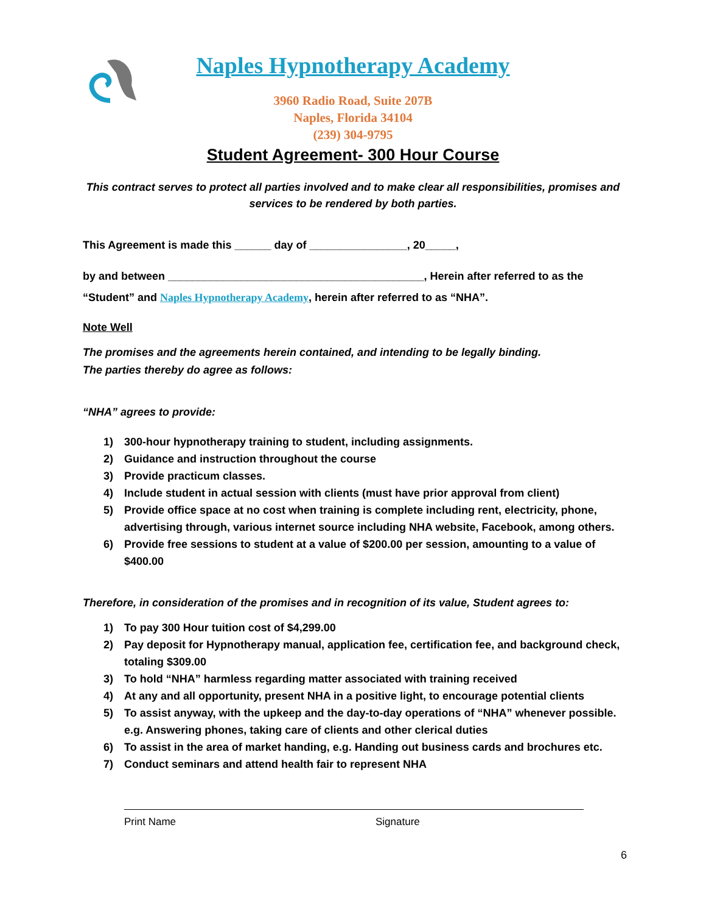Naples Hypnotherapy Academy
3960 Radio Road, Suite 207B
Naples, Florida 34104
(239) 304-9795
Student Agreement- 300 Hour Course
This contract serves to protect all parties involved and to make clear all responsibilities, promises and services to be rendered by both parties.
This Agreement is made this ______ day of ________________, 20_____,
by and between __________________________________________, Herein after referred to as the
“Student” and Naples Hypnotherapy Academy, herein after referred to as “NHA”.
Note Well
The promises and the agreements herein contained, and intending to be legally binding.
The parties thereby do agree as follows:
“NHA” agrees to provide:
1) 300-hour hypnotherapy training to student, including assignments.
2) Guidance and instruction throughout the course
3) Provide practicum classes.
4) Include student in actual session with clients (must have prior approval from client)
5) Provide office space at no cost when training is complete including rent, electricity, phone, advertising through, various internet source including NHA website, Facebook, among others.
6) Provide free sessions to student at a value of $200.00 per session, amounting to a value of $400.00
Therefore, in consideration of the promises and in recognition of its value, Student agrees to:
1) To pay 300 Hour tuition cost of $4,299.00
2) Pay deposit for Hypnotherapy manual, application fee, certification fee, and background check, totaling $309.00
3) To hold “NHA” harmless regarding matter associated with training received
4) At any and all opportunity, present NHA in a positive light, to encourage potential clients
5) To assist anyway, with the upkeep and the day-to-day operations of “NHA” whenever possible. e.g. Answering phones, taking care of clients and other clerical duties
6) To assist in the area of market handing, e.g. Handing out business cards and brochures etc.
7) Conduct seminars and attend health fair to represent NHA
Print Name Signature
6